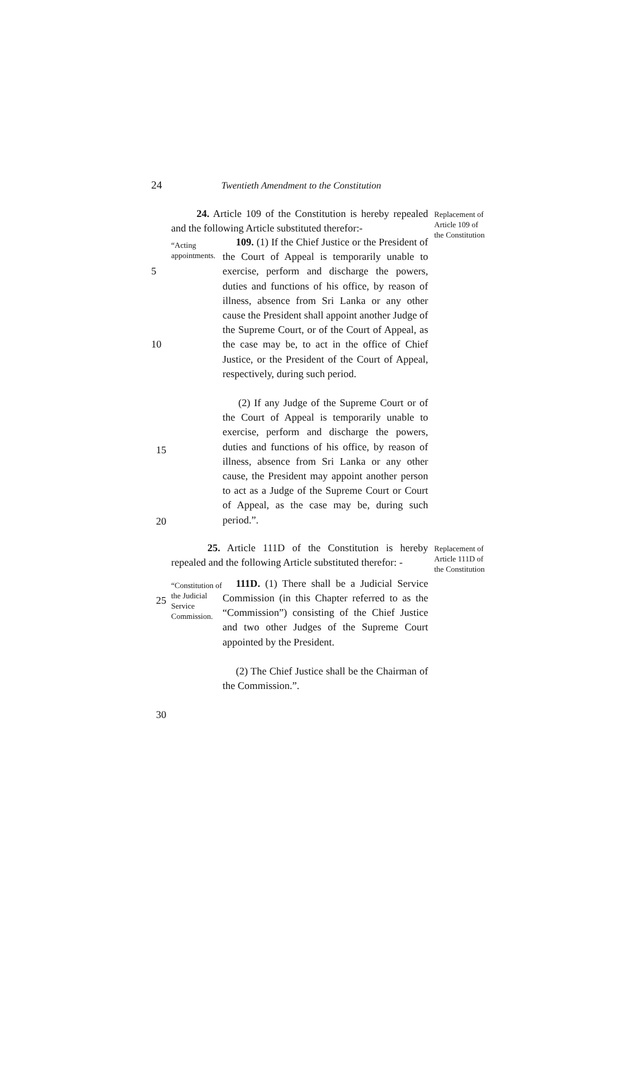24 Twentieth Amendment to the Constitution
24. Article 109 of the Constitution is hereby repealed and the following Article substituted therefor:-
Replacement of Article 109 of the Constitution
5
10
“Acting appointments.
109. (1) If the Chief Justice or the President of the Court of Appeal is temporarily unable to exercise, perform and discharge the powers, duties and functions of his office, by reason of illness, absence from Sri Lanka or any other cause the President shall appoint another Judge of the Supreme Court, or of the Court of Appeal, as the case may be, to act in the office of Chief Justice, or the President of the Court of Appeal, respectively, during such period.
(2) If any Judge of the Supreme Court or of the Court of Appeal is temporarily unable to exercise, perform and discharge the powers, duties and functions of his office, by reason of illness, absence from Sri Lanka or any other cause, the President may appoint another person to act as a Judge of the Supreme Court or Court of Appeal, as the case may be, during such period.”.
15
20
25. Article 111D of the Constitution is hereby repealed and the following Article substituted therefor: -
Replacement of Article 111D of the Constitution
25
“Constitution of the Judicial Service Commission.
111D. (1) There shall be a Judicial Service Commission (in this Chapter referred to as the “Commission”) consisting of the Chief Justice and two other Judges of the Supreme Court appointed by the President.
(2) The Chief Justice shall be the Chairman of the Commission.”.
30